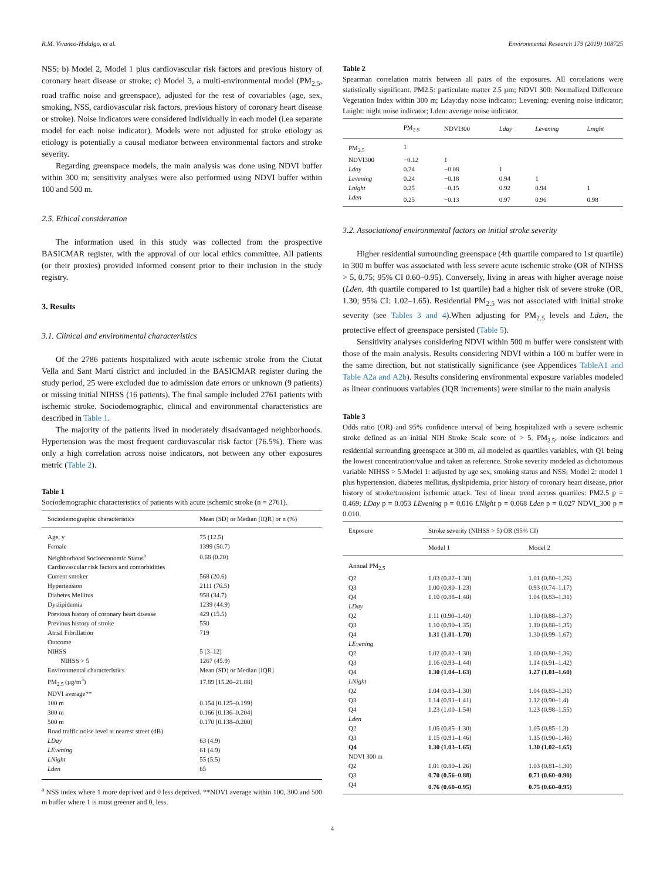R.M. Vivanco-Hidalgo, et al. Environmental Research 179 (2019) 108725
NSS; b) Model 2, Model 1 plus cardiovascular risk factors and previous history of coronary heart disease or stroke; c) Model 3, a multi-environmental model (PM<sub>2.5</sub>, road traffic noise and greenspace), adjusted for the rest of covariables (age, sex, smoking, NSS, cardiovascular risk factors, previous history of coronary heart disease or stroke). Noise indicators were considered individually in each model (i.ea separate model for each noise indicator). Models were not adjusted for stroke etiology as etiology is potentially a causal mediator between environmental factors and stroke severity.
Regarding greenspace models, the main analysis was done using NDVI buffer within 300 m; sensitivity analyses were also performed using NDVI buffer within 100 and 500 m.
2.5. Ethical consideration
The information used in this study was collected from the prospective BASICMAR register, with the approval of our local ethics committee. All patients (or their proxies) provided informed consent prior to their inclusion in the study registry.
3. Results
3.1. Clinical and environmental characteristics
Of the 2786 patients hospitalized with acute ischemic stroke from the Ciutat Vella and Sant Martí district and included in the BASICMAR register during the study period, 25 were excluded due to admission date errors or unknown (9 patients) or missing initial NIHSS (16 patients). The final sample included 2761 patients with ischemic stroke. Sociodemographic, clinical and environmental characteristics are described in Table 1.
The majority of the patients lived in moderately disadvantaged neighborhoods. Hypertension was the most frequent cardiovascular risk factor (76.5%). There was only a high correlation across noise indicators, not between any other exposures metric (Table 2).
Table 1
Sociodemographic characteristics of patients with acute ischemic stroke (n = 2761).
| Sociodemographic characteristics | Mean (SD) or Median [IQR] or n (%) |
| --- | --- |
| Age, y | 75 (12.5) |
| Female | 1399 (50.7) |
| Neighborhood Socioeconomic Status<sup>a</sup> | 0.68 (0.20) |
| Cardiovascular risk factors and comorbidities | |
| Current smoker | 568 (20.6) |
| Hypertension | 2111 (76.5) |
| Diabetes Mellitus | 958 (34.7) |
| Dyslipidemia | 1239 (44.9) |
| Previous history of coronary heart disease | 429 (15.5) |
| Previous history of stroke | 550 |
| Atrial Fibrillation | 719 |
| Outcome | |
| NIHSS | 5 [3–12] |
| NIHSS > 5 | 1267 (45.9) |
| Environmental characteristics | Mean (SD) or Median [IQR] |
| PM<sub>2.5</sub> (µg/m<sup>3</sup>) | 17.89 [15.20–21.88] |
| NDVI average** | |
| 100 m | 0.154 [0.125–0.199] |
| 300 m | 0.166 [0.136–0.204] |
| 500 m | 0.170 [0.138–0.200] |
| Road traffic noise level at nearest street (dB) | |
| LDay | 63 (4.9) |
| LEvening | 61 (4.9) |
| LNight | 55 (5.5) |
| Lden | 65 |
<sup>a</sup> NSS index where 1 more deprived and 0 less deprived. **NDVI average within 100, 300 and 500 m buffer where 1 is most greener and 0, less.
Table 2
Spearman correlation matrix between all pairs of the exposures. All correlations were statistically significant. PM2.5: particulate matter 2.5 µm; NDVI 300: Normalized Difference Vegetation Index within 300 m; Lday:day noise indicator; Levening: evening noise indicator; Lnight: night noise indicator; Lden: average noise indicator.
| | PM<sub>2.5</sub> | NDVI300 | Lday | Levening | Lnight |
| --- | --- | --- | --- | --- | --- |
| PM<sub>2.5</sub> | 1 | | | | |
| NDVI300 | −0.12 | 1 | | | |
| Lday | 0.24 | −0.08 | 1 | | |
| Levening | 0.24 | −0.18 | 0.94 | 1 | |
| Lnight | 0.25 | −0.15 | 0.92 | 0.94 | 1 |
| Lden | 0.25 | −0.13 | 0.97 | 0.96 | 0.98 |
3.2. Associationof environmental factors on initial stroke severity
Higher residential surrounding greenspace (4th quartile compared to 1st quartile) in 300 m buffer was associated with less severe acute ischemic stroke (OR of NIHSS > 5, 0.75; 95% CI 0.60–0.95). Conversely, living in areas with higher average noise (Lden, 4th quartile compared to 1st quartile) had a higher risk of severe stroke (OR, 1.30; 95% CI: 1.02–1.65). Residential PM<sub>2.5</sub> was not associated with initial stroke severity (see Tables 3 and 4).When adjusting for PM<sub>2.5</sub> levels and Lden, the protective effect of greenspace persisted (Table 5).
Sensitivity analyses considering NDVI within 500 m buffer were consistent with those of the main analysis. Results considering NDVI within a 100 m buffer were in the same direction, but not statistically significance (see Appendices TableA1 and Table A2a and A2b). Results considering environmental exposure variables modeled as linear continuous variables (IQR increments) were similar to the main analysis
Table 3
Odds ratio (OR) and 95% confidence interval of being hospitalized with a severe ischemic stroke defined as an initial NIH Stroke Scale score of > 5. PM<sub>2.5</sub>, noise indicators and residential surrounding greenspace at 300 m, all modeled as quartiles variables, with Q1 being the lowest concentration/value and taken as reference. Stroke severity modeled as dichotomous variable NIHSS > 5.Model 1: adjusted by age sex, smoking status and NSS; Model 2: model 1 plus hypertension, diabetes mellitus, dyslipidemia, prior history of coronary heart disease, prior history of stroke/transient ischemic attack. Test of linear trend across quartiles: PM2.5 p = 0.469; LDay p = 0.053 LEvening p = 0.016 LNight p = 0.068 Lden p = 0.027 NDVI_300 p = 0.010.
| Exposure | Stroke severity (NIHSS > 5) OR (95% CI) | |
| --- | --- | --- |
| | Model 1 | Model 2 |
| Annual PM<sub>2.5</sub> | | |
| Q2 | 1.03 (0.82–1.30) | 1.01 (0.80–1.26) |
| Q3 | 1.00 (0.80–1.23) | 0.93 (0.74–1.17) |
| Q4 | 1.10 (0.88–1.40) | 1.04 (0.83–1.31) |
| LDay | | |
| Q2 | 1.11 (0.90–1.40) | 1.10 (0.88–1.37) |
| Q3 | 1.10 (0.90–1.35) | 1.10 (0.88–1.35) |
| Q4 | 1.31 (1.01–1.70) | 1.30 (0.99–1.67) |
| LEvening | | |
| Q2 | 1.02 (0.82–1.30) | 1.00 (0.80–1.36) |
| Q3 | 1.16 (0.93–1.44) | 1.14 (0.91–1.42) |
| Q4 | 1.30 (1.04–1.63) | 1.27 (1.01–1.60) |
| LNight | | |
| Q2 | 1.04 (0.83–1.30) | 1.04 (0.83–1.31) |
| Q3 | 1.14 (0.91–1.41) | 1.12 (0.90–1.4) |
| Q4 | 1.23 (1.00–1.54) | 1.23 (0.98–1.55) |
| Lden | | |
| Q2 | 1.05 (0.85–1.30) | 1.05 (0.85–1.3) |
| Q3 | 1.15 (0.91–1.46) | 1.15 (0.90–1.46) |
| Q4 | 1.30 (1.03–1.65) | 1.30 (1.02–1.65) |
| NDVI 300 m | | |
| Q2 | 1.01 (0.80–1.26) | 1.03 (0.81–1.30) |
| Q3 | 0.70 (0.56–0.88) | 0.71 (0.60–0.90) |
| Q4 | 0.76 (0.60–0.95) | 0.75 (0.60–0.95) |
4